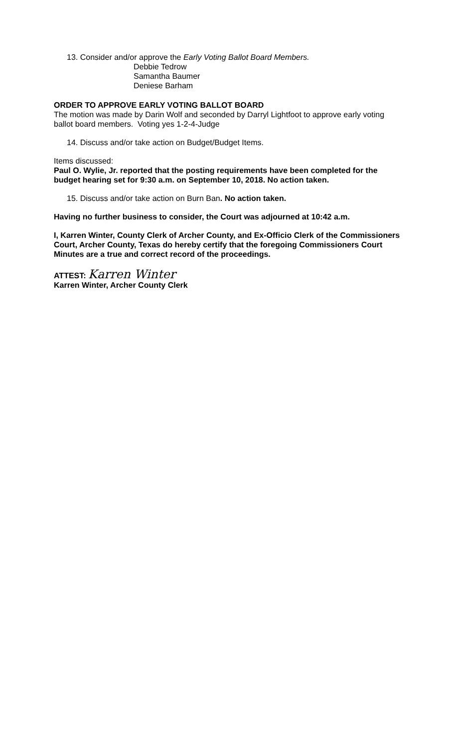13. Consider and/or approve the Early Voting Ballot Board Members.
Debbie Tedrow
Samantha Baumer
Deniese Barham
ORDER TO APPROVE EARLY VOTING BALLOT BOARD
The motion was made by Darin Wolf and seconded by Darryl Lightfoot to approve early voting ballot board members. Voting yes 1-2-4-Judge
14. Discuss and/or take action on Budget/Budget Items.
Items discussed:
Paul O. Wylie, Jr. reported that the posting requirements have been completed for the budget hearing set for 9:30 a.m. on September 10, 2018. No action taken.
15. Discuss and/or take action on Burn Ban. No action taken.
Having no further business to consider, the Court was adjourned at 10:42 a.m.
I, Karren Winter, County Clerk of Archer County, and Ex-Officio Clerk of the Commissioners Court, Archer County, Texas do hereby certify that the foregoing Commissioners Court Minutes are a true and correct record of the proceedings.
ATTEST: Karren Winter
Karren Winter, Archer County Clerk